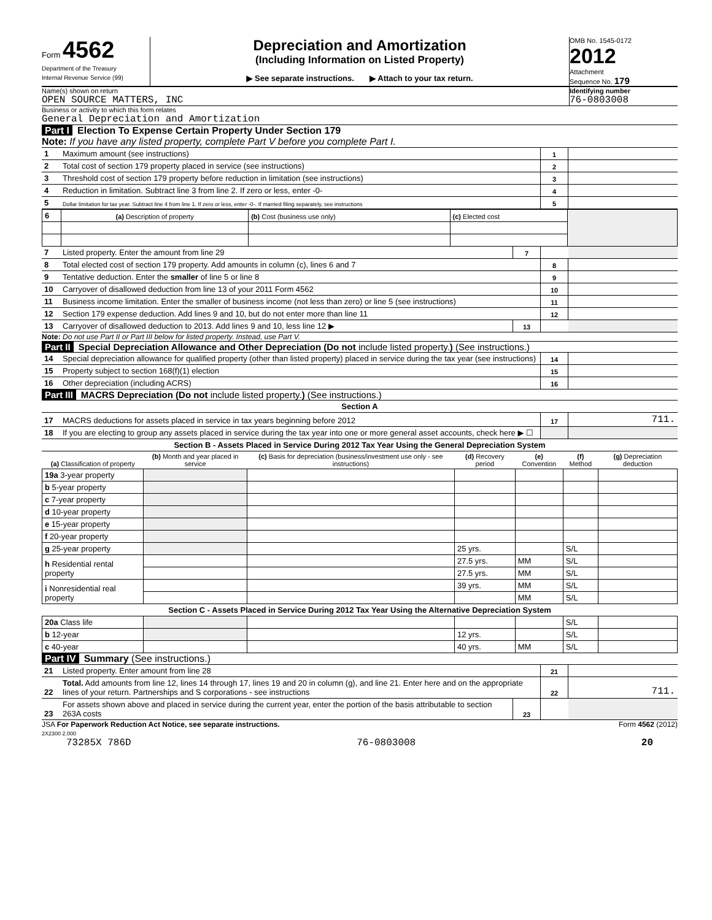Form 4562
Department of the Treasury
Internal Revenue Service (99)
Depreciation and Amortization
(Including Information on Listed Property)
▶ See separate instructions. ▶ Attach to your tax return.
OMB No. 1545-0172
2012
Attachment
Sequence No. 179
Name(s) shown on return
OPEN SOURCE MATTERS, INC
Identifying number
76-0803008
Business or activity to which this form relates
General Depreciation and Amortization
Part I Election To Expense Certain Property Under Section 179
Note: If you have any listed property, complete Part V before you complete Part I.
| 1 | Maximum amount (see instructions) | 1 | |
| 2 | Total cost of section 179 property placed in service (see instructions) | 2 | |
| 3 | Threshold cost of section 179 property before reduction in limitation (see instructions) | 3 | |
| 4 | Reduction in limitation. Subtract line 3 from line 2. If zero or less, enter -0- | 4 | |
| 5 | Dollar limitation for tax year. Subtract line 4 from line 1. If zero or less, enter -0-. If married filing separately, see instructions | 5 | |
| 6 | (a) Description of property | (b) Cost (business use only) | (c) Elected cost | |
| 7 | Listed property. Enter the amount from line 29 | 7 | | |
| 8 | Total elected cost of section 179 property. Add amounts in column (c), lines 6 and 7 | | 8 | |
| 9 | Tentative deduction. Enter the smaller of line 5 or line 8 | | 9 | |
| 10 | Carryover of disallowed deduction from line 13 of your 2011 Form 4562 | | 10 | |
| 11 | Business income limitation. Enter the smaller of business income (not less than zero) or line 5 (see instructions) | | 11 | |
| 12 | Section 179 expense deduction. Add lines 9 and 10, but do not enter more than line 11 | | 12 | |
| 13 | Carryover of disallowed deduction to 2013. Add lines 9 and 10, less line 12 ▶ | 13 | | |
Note: Do not use Part II or Part III below for listed property. Instead, use Part V.
Part II Special Depreciation Allowance and Other Depreciation (Do not include listed property.) (See instructions.)
| 14 | Special depreciation allowance for qualified property (other than listed property) placed in service during the tax year (see instructions) | 14 | |
| 15 | Property subject to section 168(f)(1) election | 15 | |
| 16 | Other depreciation (including ACRS) | 16 | |
Part III MACRS Depreciation (Do not include listed property.) (See instructions.)
Section A
| 17 | MACRS deductions for assets placed in service in tax years beginning before 2012 | 17 | 711. |
| 18 | If you are electing to group any assets placed in service during the tax year into one or more general asset accounts, check here ▶ ☐ | | |
Section B - Assets Placed in Service During 2012 Tax Year Using the General Depreciation System
| (a) Classification of property | (b) Month and year placed in service | (c) Basis for depreciation (business/investment use only - see instructions) | (d) Recovery period | (e) Convention | (f) Method | (g) Depreciation deduction |
| --- | --- | --- | --- | --- | --- | --- |
| 19a 3-year property | | | | | | |
| b 5-year property | | | | | | |
| c 7-year property | | | | | | |
| d 10-year property | | | | | | |
| e 15-year property | | | | | | |
| f 20-year property | | | | | | |
| g 25-year property | | | 25 yrs. | | S/L | |
| h Residential rental property | | | 27.5 yrs. | MM | S/L | |
| | | | 27.5 yrs. | MM | S/L | |
| i Nonresidential real property | | | 39 yrs. | MM | S/L | |
| | | | | MM | S/L | |
| Section C - Assets Placed in Service During 2012 Tax Year Using the Alternative Depreciation System | | | | | | |
| 20a Class life | | | | | S/L | |
| b 12-year | | | 12 yrs. | | S/L | |
| c 40-year | | | 40 yrs. | MM | S/L | |
Part IV Summary (See instructions.)
| 21 | Listed property. Enter amount from line 28 | | 21 | |
| 22 | Total. Add amounts from line 12, lines 14 through 17, lines 19 and 20 in column (g), and line 21. Enter here and on the appropriate lines of your return. Partnerships and S corporations - see instructions | | 22 | 711. |
| 23 | For assets shown above and placed in service during the current year, enter the portion of the basis attributable to section 263A costs | 23 | | |
JSA For Paperwork Reduction Act Notice, see separate instructions.
2X2300 2.000
Form 4562 (2012)
73285X 786D 76-0803008 20